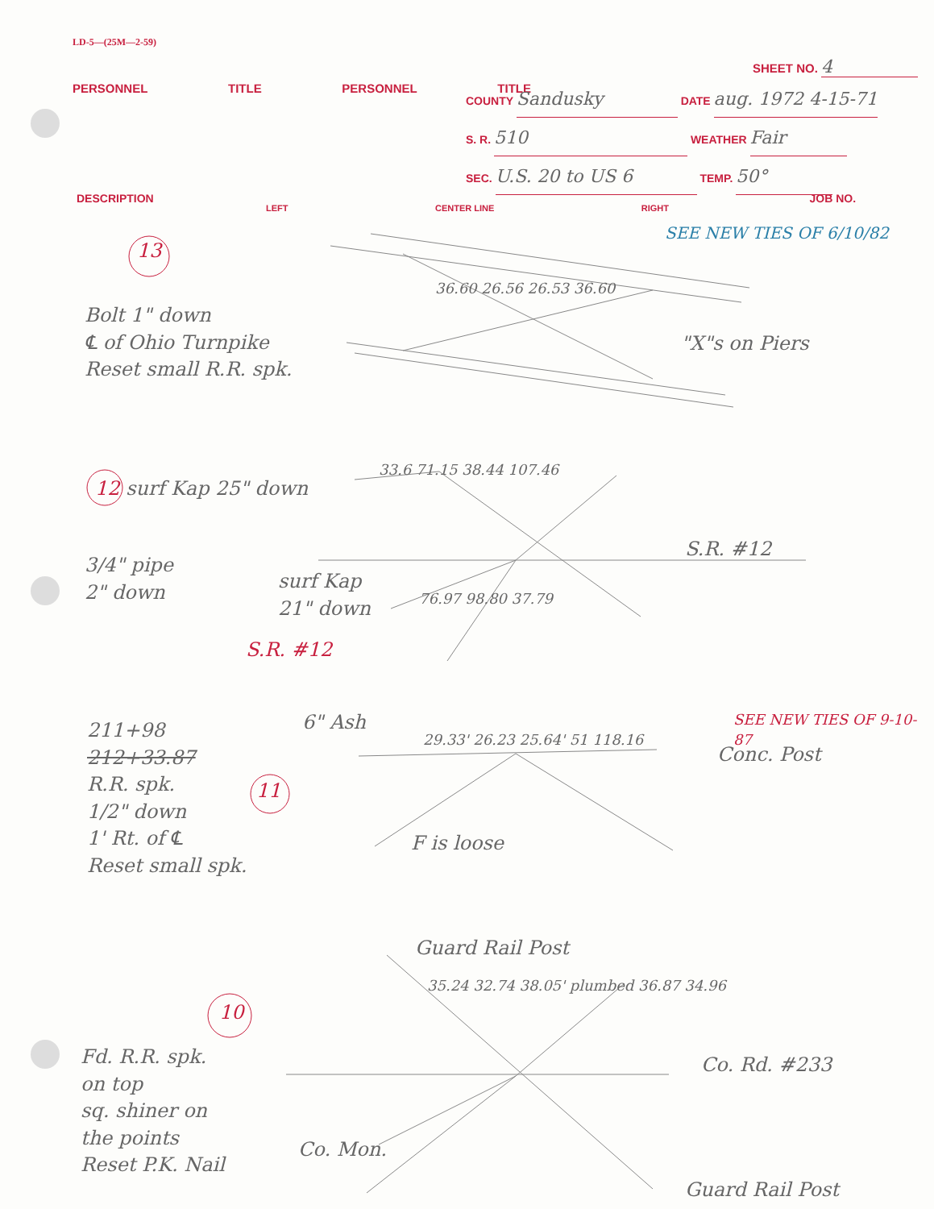LD-5—(25M—2-59)
SHEET NO. 4
PERSONNEL TITLE PERSONNEL TITLE
COUNTY Sandusky DATE aug. 1972 4-15-71
S. R. 510 WEATHER Fair
SEC. U.S. 20 to US 6 TEMP. 50°
DESCRIPTION JOB NO.
LEFT CENTER LINE RIGHT
13
SEE NEW TIES OF 6/10/82
Bolt 1" down
℄ of Ohio Turnpike
Reset small R.R. spk.
36.60 26.56 26.53 36.60
"X"s on Piers
12 surf Kap 25" down
33.6 71.15 38.44 107.46
S.R. #12
3/4" pipe
2" down
surf Kap
21" down
76.97 98.80 37.79
S.R. #12
211+98
212+33.87
R.R. spk.
1/2" down
1' Rt. of ℄
Reset small spk.
11
6" Ash
29.33' 26.23 25.64' 51 118.16
SEE NEW TIES OF 9-10-87
Conc. Post
F is loose
Guard Rail Post
10
35.24 32.74 38.05' plumbed 36.87 34.96
Co. Rd. #233
Fd. R.R. spk.
on top
sq. shiner on
the points
Reset P.K. Nail
Co. Mon.
Guard Rail Post